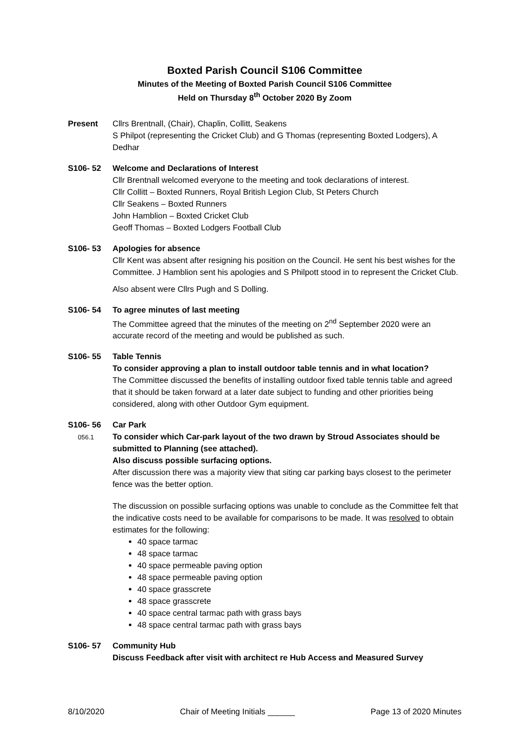Boxted Parish Council S106 Committee
Minutes of the Meeting of Boxted Parish Council S106 Committee
Held on Thursday 8<sup>th</sup> October 2020 By Zoom
Present Cllrs Brentnall, (Chair), Chaplin, Collitt, Seakens
S Philpot (representing the Cricket Club) and G Thomas (representing Boxted Lodgers), A Dedhar
S106- 52 Welcome and Declarations of Interest
Cllr Brentnall welcomed everyone to the meeting and took declarations of interest.
Cllr Collitt – Boxted Runners, Royal British Legion Club, St Peters Church
Cllr Seakens – Boxted Runners
John Hamblion – Boxted Cricket Club
Geoff Thomas – Boxted Lodgers Football Club
S106- 53 Apologies for absence
Cllr Kent was absent after resigning his position on the Council. He sent his best wishes for the Committee. J Hamblion sent his apologies and S Philpott stood in to represent the Cricket Club.
Also absent were Cllrs Pugh and S Dolling.
S106- 54 To agree minutes of last meeting
The Committee agreed that the minutes of the meeting on 2<sup>nd</sup> September 2020 were an accurate record of the meeting and would be published as such.
S106- 55 Table Tennis
To consider approving a plan to install outdoor table tennis and in what location?
The Committee discussed the benefits of installing outdoor fixed table tennis table and agreed that it should be taken forward at a later date subject to funding and other priorities being considered, along with other Outdoor Gym equipment.
S106- 56
056.1
Car Park
To consider which Car-park layout of the two drawn by Stroud Associates should be submitted to Planning (see attached).
Also discuss possible surfacing options.
After discussion there was a majority view that siting car parking bays closest to the perimeter fence was the better option.
The discussion on possible surfacing options was unable to conclude as the Committee felt that the indicative costs need to be available for comparisons to be made. It was resolved to obtain estimates for the following:
40 space tarmac
48 space tarmac
40 space permeable paving option
48 space permeable paving option
40 space grasscrete
48 space grasscrete
40 space central tarmac path with grass bays
48 space central tarmac path with grass bays
S106- 57 Community Hub
Discuss Feedback after visit with architect re Hub Access and Measured Survey
8/10/2020 Chair of Meeting Initials ______ Page 13 of 2020 Minutes